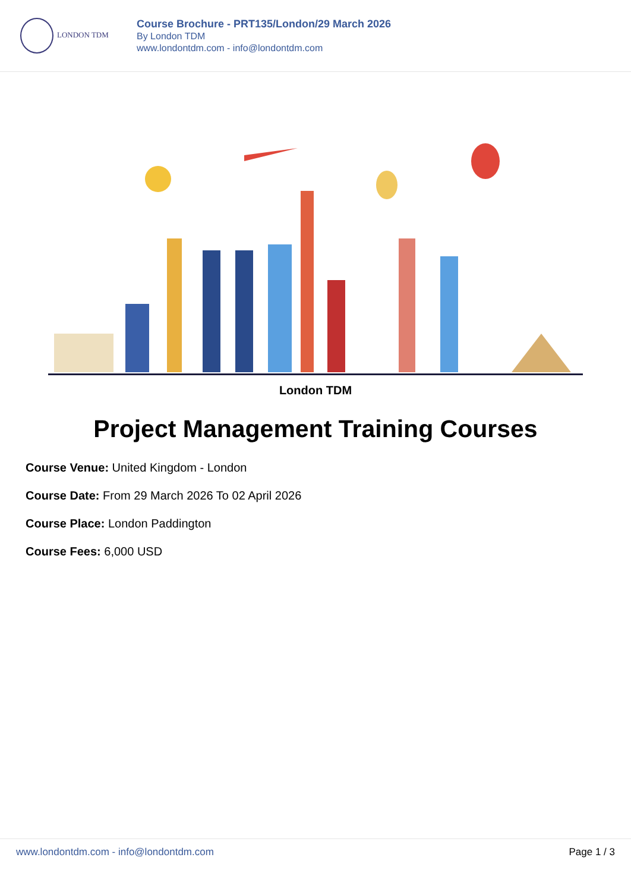LONDON TDM
Course Brochure - PRT135/London/29 March 2026
By London TDM
www.londontdm.com - info@londontdm.com
London TDM
Project Management Training Courses
Course Venue: United Kingdom - London
Course Date: From 29 March 2026 To 02 April 2026
Course Place: London Paddington
Course Fees: 6,000 USD
www.londontdm.com - info@londontdm.com Page 1 / 3